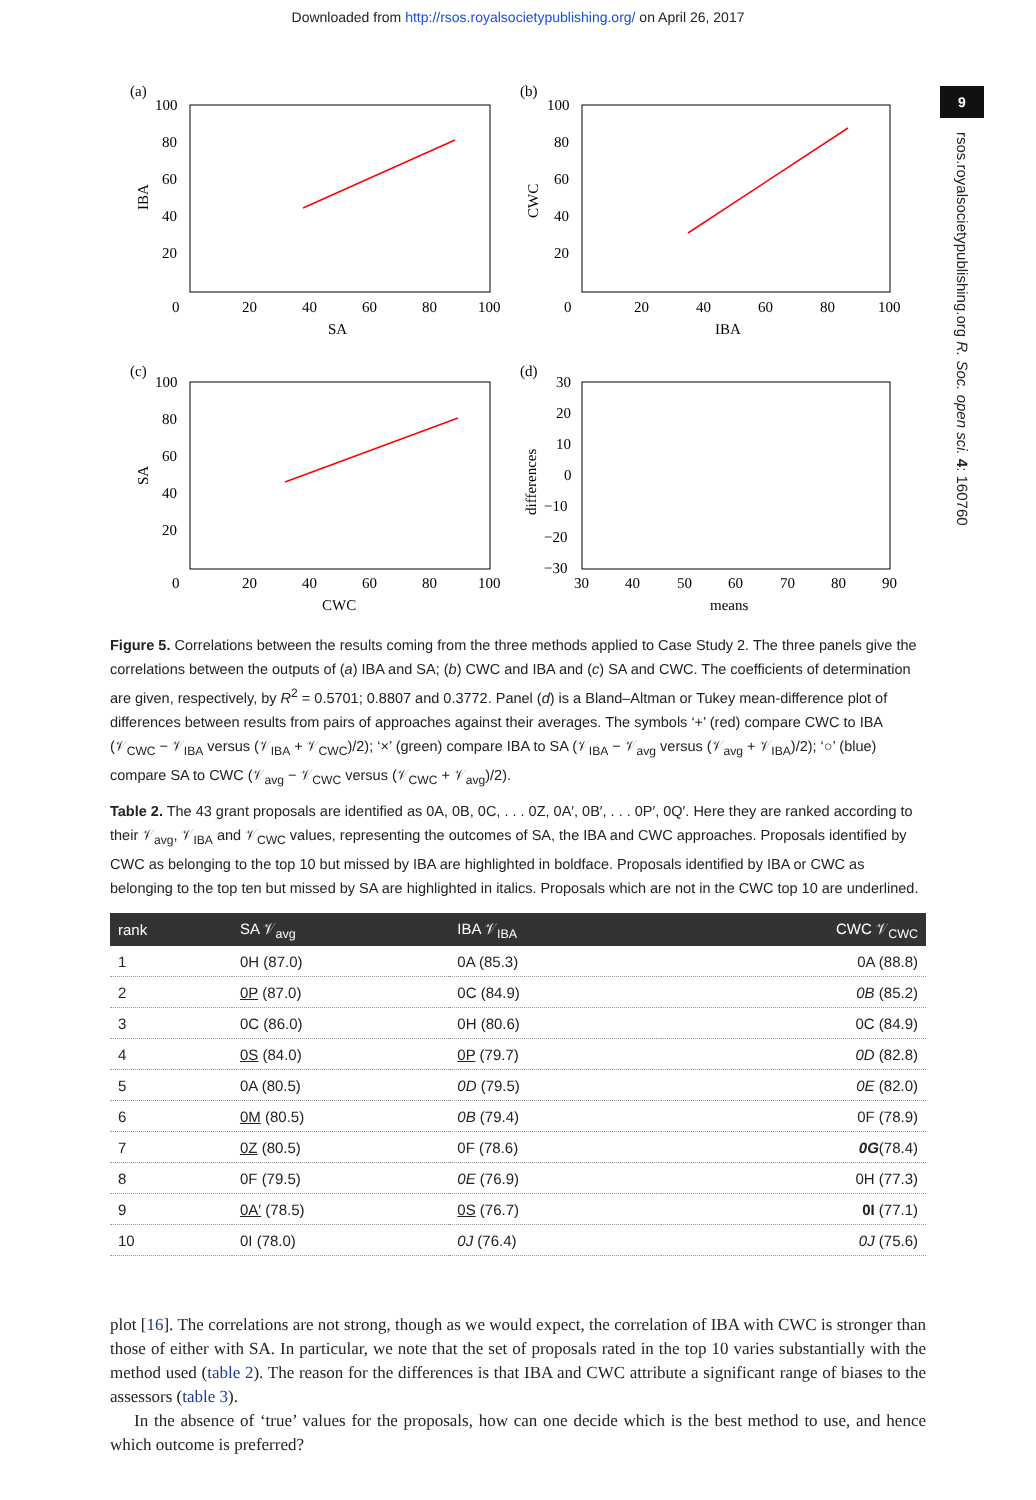Downloaded from http://rsos.royalsocietypublishing.org/ on April 26, 2017
9
rsos.royalsocietypublishing.org R. Soc. open sci. 4: 160760
(a)
100
80
60
40
20
0
20
40
60
80
100
SA
IBA
(b)
100
80
60
40
20
0
20
40
60
80
100
IBA
CWC
(c)
100
80
60
40
20
0
20
40
60
80
100
CWC
SA
(d)
30
20
10
0
−10
−20
−30
30
40
50
60
70
80
90
means
differences
Figure 5. Correlations between the results coming from the three methods applied to Case Study 2. The three panels give the correlations between the outputs of (a) IBA and SA; (b) CWC and IBA and (c) SA and CWC. The coefficients of determination are given, respectively, by R<sup>2</sup> = 0.5701; 0.8807 and 0.3772. Panel (d) is a Bland–Altman or Tukey mean-difference plot of differences between results from pairs of approaches against their averages. The symbols ‘+’ (red) compare CWC to IBA (𝒱<sub>CWC</sub> − 𝒱<sub>IBA</sub> versus (𝒱<sub>IBA</sub> + 𝒱<sub>CWC</sub>)/2); ‘×’ (green) compare IBA to SA (𝒱<sub>IBA</sub> − 𝒱<sub>avg</sub> versus (𝒱<sub>avg</sub> + 𝒱<sub>IBA</sub>)/2); ‘○’ (blue) compare SA to CWC (𝒱<sub>avg</sub> − 𝒱<sub>CWC</sub> versus (𝒱<sub>CWC</sub> + 𝒱<sub>avg</sub>)/2).
Table 2. The 43 grant proposals are identified as 0A, 0B, 0C, . . . 0Z, 0A′, 0B′, . . . 0P′, 0Q′. Here they are ranked according to their 𝒱<sub>avg</sub>, 𝒱<sub>IBA</sub> and 𝒱<sub>CWC</sub> values, representing the outcomes of SA, the IBA and CWC approaches. Proposals identified by CWC as belonging to the top 10 but missed by IBA are highlighted in boldface. Proposals identified by IBA or CWC as belonging to the top ten but missed by SA are highlighted in italics. Proposals which are not in the CWC top 10 are underlined.
| rank | SA 𝒱<sub>avg</sub> | IBA 𝒱<sub>IBA</sub> | CWC 𝒱<sub>CWC</sub> |
| --- | --- | --- | --- |
| 1 | 0H (87.0) | 0A (85.3) | 0A (88.8) |
| 2 | 0P (87.0) | 0C (84.9) | 0B (85.2) |
| 3 | 0C (86.0) | 0H (80.6) | 0C (84.9) |
| 4 | 0S (84.0) | 0P (79.7) | 0D (82.8) |
| 5 | 0A (80.5) | 0D (79.5) | 0E (82.0) |
| 6 | 0M (80.5) | 0B (79.4) | 0F (78.9) |
| 7 | 0Z (80.5) | 0F (78.6) | 0G (78.4) |
| 8 | 0F (79.5) | 0E (76.9) | 0H (77.3) |
| 9 | 0A′ (78.5) | 0S (76.7) | 0I (77.1) |
| 10 | 0I (78.0) | 0J (76.4) | 0J (75.6) |
plot [16]. The correlations are not strong, though as we would expect, the correlation of IBA with CWC is stronger than those of either with SA. In particular, we note that the set of proposals rated in the top 10 varies substantially with the method used (table 2). The reason for the differences is that IBA and CWC attribute a significant range of biases to the assessors (table 3).
In the absence of ‘true’ values for the proposals, how can one decide which is the best method to use, and hence which outcome is preferred?